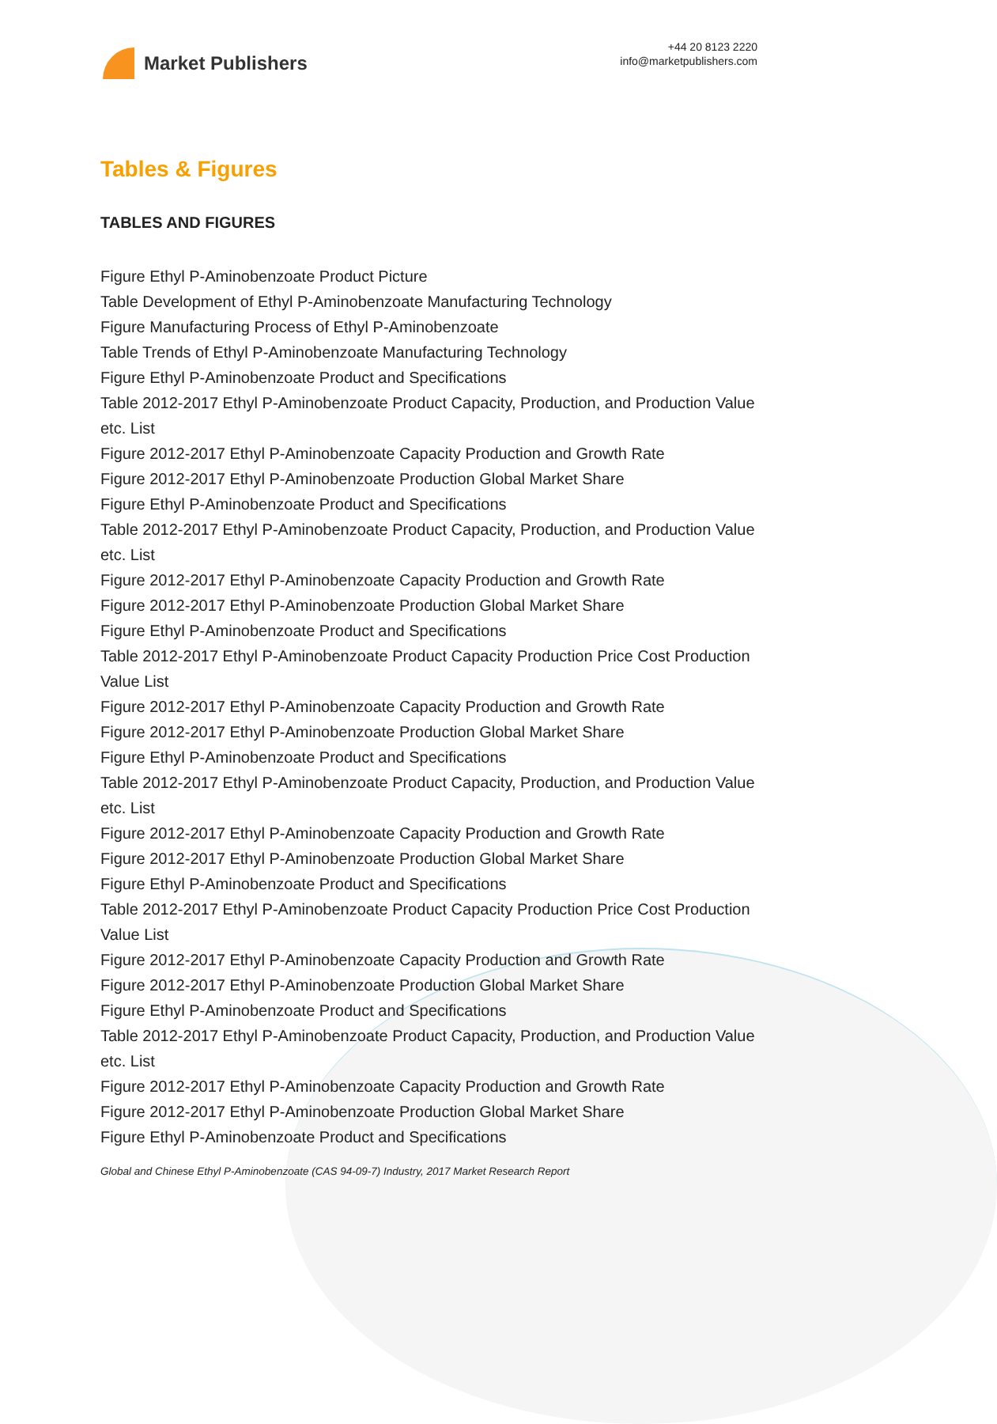Market Publishers
+44 20 8123 2220
info@marketpublishers.com
Tables & Figures
TABLES AND FIGURES
Figure Ethyl P-Aminobenzoate Product Picture
Table Development of Ethyl P-Aminobenzoate Manufacturing Technology
Figure Manufacturing Process of Ethyl P-Aminobenzoate
Table Trends of Ethyl P-Aminobenzoate Manufacturing Technology
Figure Ethyl P-Aminobenzoate Product and Specifications
Table 2012-2017 Ethyl P-Aminobenzoate Product Capacity, Production, and Production Value etc. List
Figure 2012-2017 Ethyl P-Aminobenzoate Capacity Production and Growth Rate
Figure 2012-2017 Ethyl P-Aminobenzoate Production Global Market Share
Figure Ethyl P-Aminobenzoate Product and Specifications
Table 2012-2017 Ethyl P-Aminobenzoate Product Capacity, Production, and Production Value etc. List
Figure 2012-2017 Ethyl P-Aminobenzoate Capacity Production and Growth Rate
Figure 2012-2017 Ethyl P-Aminobenzoate Production Global Market Share
Figure Ethyl P-Aminobenzoate Product and Specifications
Table 2012-2017 Ethyl P-Aminobenzoate Product Capacity Production Price Cost Production Value List
Figure 2012-2017 Ethyl P-Aminobenzoate Capacity Production and Growth Rate
Figure 2012-2017 Ethyl P-Aminobenzoate Production Global Market Share
Figure Ethyl P-Aminobenzoate Product and Specifications
Table 2012-2017 Ethyl P-Aminobenzoate Product Capacity, Production, and Production Value etc. List
Figure 2012-2017 Ethyl P-Aminobenzoate Capacity Production and Growth Rate
Figure 2012-2017 Ethyl P-Aminobenzoate Production Global Market Share
Figure Ethyl P-Aminobenzoate Product and Specifications
Table 2012-2017 Ethyl P-Aminobenzoate Product Capacity Production Price Cost Production Value List
Figure 2012-2017 Ethyl P-Aminobenzoate Capacity Production and Growth Rate
Figure 2012-2017 Ethyl P-Aminobenzoate Production Global Market Share
Figure Ethyl P-Aminobenzoate Product and Specifications
Table 2012-2017 Ethyl P-Aminobenzoate Product Capacity, Production, and Production Value etc. List
Figure 2012-2017 Ethyl P-Aminobenzoate Capacity Production and Growth Rate
Figure 2012-2017 Ethyl P-Aminobenzoate Production Global Market Share
Figure Ethyl P-Aminobenzoate Product and Specifications
Global and Chinese Ethyl P-Aminobenzoate (CAS 94-09-7) Industry, 2017 Market Research Report